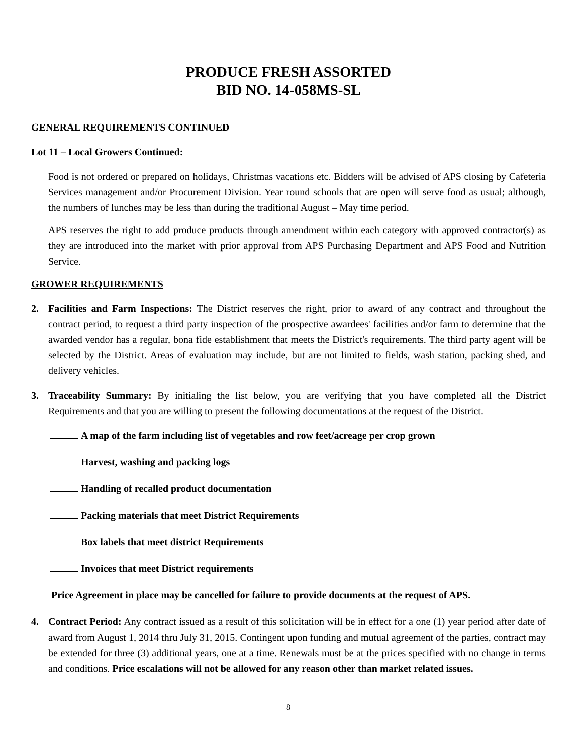PRODUCE FRESH ASSORTED
BID NO. 14-058MS-SL
GENERAL REQUIREMENTS CONTINUED
Lot 11 – Local Growers Continued:
Food is not ordered or prepared on holidays, Christmas vacations etc. Bidders will be advised of APS closing by Cafeteria Services management and/or Procurement Division. Year round schools that are open will serve food as usual; although, the numbers of lunches may be less than during the traditional August – May time period.
APS reserves the right to add produce products through amendment within each category with approved contractor(s) as they are introduced into the market with prior approval from APS Purchasing Department and APS Food and Nutrition Service.
GROWER REQUIREMENTS
2. Facilities and Farm Inspections: The District reserves the right, prior to award of any contract and throughout the contract period, to request a third party inspection of the prospective awardees' facilities and/or farm to determine that the awarded vendor has a regular, bona fide establishment that meets the District's requirements. The third party agent will be selected by the District. Areas of evaluation may include, but are not limited to fields, wash station, packing shed, and delivery vehicles.
3. Traceability Summary: By initialing the list below, you are verifying that you have completed all the District Requirements and that you are willing to present the following documentations at the request of the District.
A map of the farm including list of vegetables and row feet/acreage per crop grown
Harvest, washing and packing logs
Handling of recalled product documentation
Packing materials that meet District Requirements
Box labels that meet district Requirements
Invoices that meet District requirements
Price Agreement in place may be cancelled for failure to provide documents at the request of APS.
4. Contract Period: Any contract issued as a result of this solicitation will be in effect for a one (1) year period after date of award from August 1, 2014 thru July 31, 2015. Contingent upon funding and mutual agreement of the parties, contract may be extended for three (3) additional years, one at a time. Renewals must be at the prices specified with no change in terms and conditions. Price escalations will not be allowed for any reason other than market related issues.
8